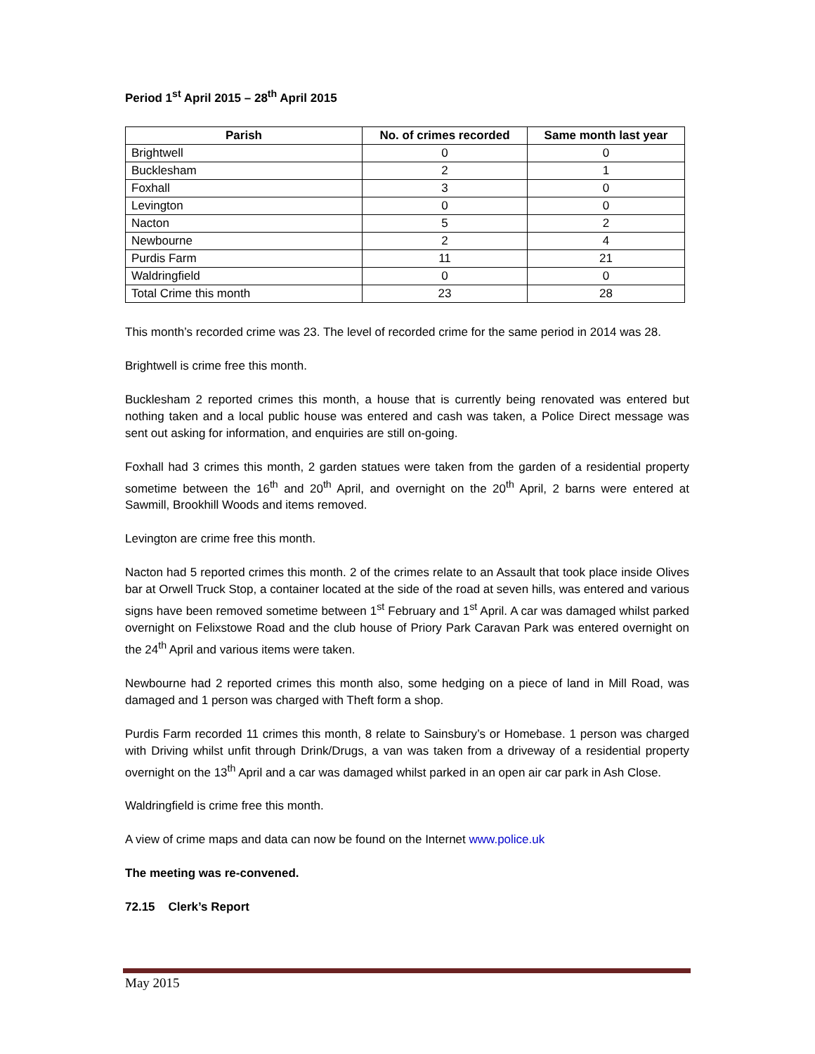Period 1<sup>st</sup> April 2015 – 28<sup>th</sup> April 2015
| Parish | No. of crimes recorded | Same month last year |
| --- | --- | --- |
| Brightwell | 0 | 0 |
| Bucklesham | 2 | 1 |
| Foxhall | 3 | 0 |
| Levington | 0 | 0 |
| Nacton | 5 | 2 |
| Newbourne | 2 | 4 |
| Purdis Farm | 11 | 21 |
| Waldringfield | 0 | 0 |
| Total Crime this month | 23 | 28 |
This month’s recorded crime was 23. The level of recorded crime for the same period in 2014 was 28.
Brightwell is crime free this month.
Bucklesham 2 reported crimes this month, a house that is currently being renovated was entered but nothing taken and a local public house was entered and cash was taken, a Police Direct message was sent out asking for information, and enquiries are still on-going.
Foxhall had 3 crimes this month, 2 garden statues were taken from the garden of a residential property sometime between the 16<sup>th</sup> and 20<sup>th</sup> April, and overnight on the 20<sup>th</sup> April, 2 barns were entered at Sawmill, Brookhill Woods and items removed.
Levington are crime free this month.
Nacton had 5 reported crimes this month. 2 of the crimes relate to an Assault that took place inside Olives bar at Orwell Truck Stop, a container located at the side of the road at seven hills, was entered and various signs have been removed sometime between 1<sup>st</sup> February and 1<sup>st</sup> April. A car was damaged whilst parked overnight on Felixstowe Road and the club house of Priory Park Caravan Park was entered overnight on the 24<sup>th</sup> April and various items were taken.
Newbourne had 2 reported crimes this month also, some hedging on a piece of land in Mill Road, was damaged and 1 person was charged with Theft form a shop.
Purdis Farm recorded 11 crimes this month, 8 relate to Sainsbury’s or Homebase. 1 person was charged with Driving whilst unfit through Drink/Drugs, a van was taken from a driveway of a residential property overnight on the 13<sup>th</sup> April and a car was damaged whilst parked in an open air car park in Ash Close.
Waldringfield is crime free this month.
A view of crime maps and data can now be found on the Internet www.police.uk
The meeting was re-convened.
72.15 Clerk’s Report
May 2015